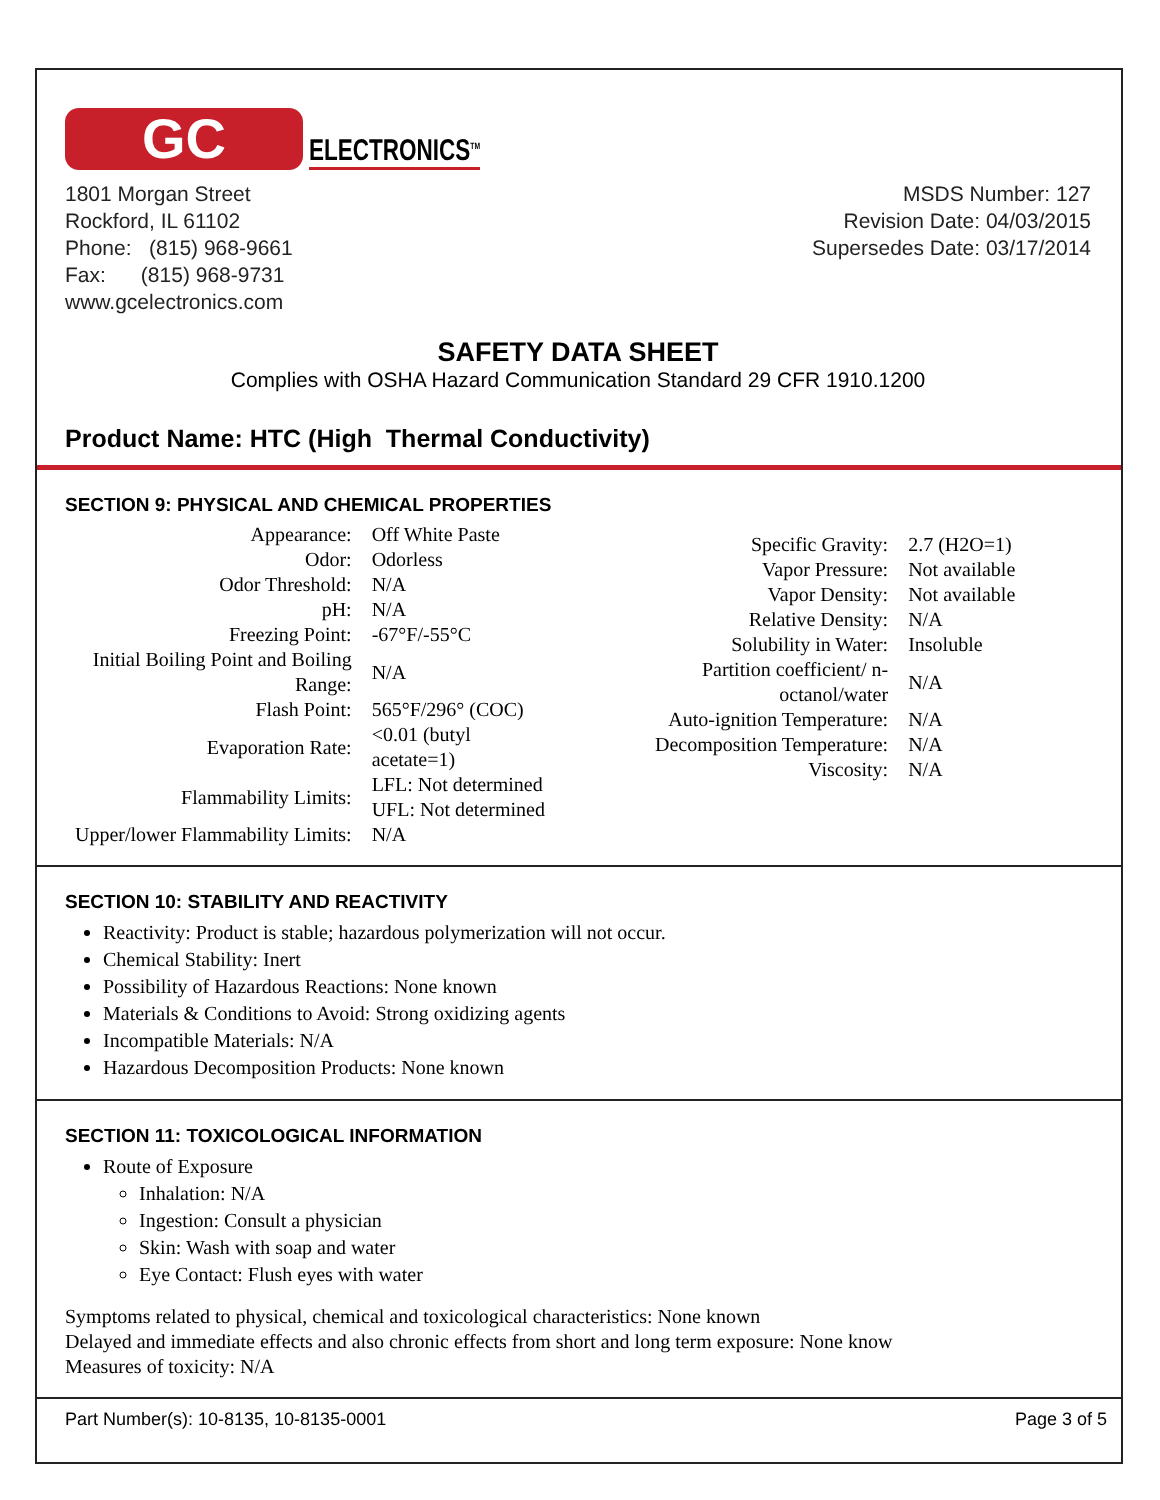GC
ELECTRONICS<sup>TM</sup>
1801 Morgan Street
Rockford, IL 61102
Phone: (815) 968-9661
Fax: (815) 968-9731
www.gcelectronics.com
MSDS Number: 127
Revision Date: 04/03/2015
Supersedes Date: 03/17/2014
SAFETY DATA SHEET
Complies with OSHA Hazard Communication Standard 29 CFR 1910.1200
Product Name: HTC (High Thermal Conductivity)
SECTION 9: PHYSICAL AND CHEMICAL PROPERTIES
| Appearance: | Off White Paste |
| Odor: | Odorless |
| Odor Threshold: | N/A |
| pH: | N/A |
| Freezing Point: | -67°F/-55°C |
| Initial Boiling Point and Boiling Range: | N/A |
| Flash Point: | 565°F/296° (COC) |
| Evaporation Rate: | <0.01 (butyl acetate=1) |
| Flammability Limits: | LFL: Not determined UFL: Not determined |
| Upper/lower Flammability Limits: | N/A |
| Specific Gravity: | 2.7 (H2O=1) |
| Vapor Pressure: | Not available |
| Vapor Density: | Not available |
| Relative Density: | N/A |
| Solubility in Water: | Insoluble |
| Partition coefficient/ n- octanol/water | N/A |
| Auto-ignition Temperature: | N/A |
| Decomposition Temperature: | N/A |
| Viscosity: | N/A |
SECTION 10: STABILITY AND REACTIVITY
Reactivity: Product is stable; hazardous polymerization will not occur.
Chemical Stability: Inert
Possibility of Hazardous Reactions: None known
Materials & Conditions to Avoid: Strong oxidizing agents
Incompatible Materials: N/A
Hazardous Decomposition Products: None known
SECTION 11: TOXICOLOGICAL INFORMATION
Route of Exposure
Inhalation: N/A
Ingestion: Consult a physician
Skin: Wash with soap and water
Eye Contact: Flush eyes with water
Symptoms related to physical, chemical and toxicological characteristics: None known
Delayed and immediate effects and also chronic effects from short and long term exposure: None know
Measures of toxicity: N/A
Part Number(s): 10-8135, 10-8135-0001 Page 3 of 5